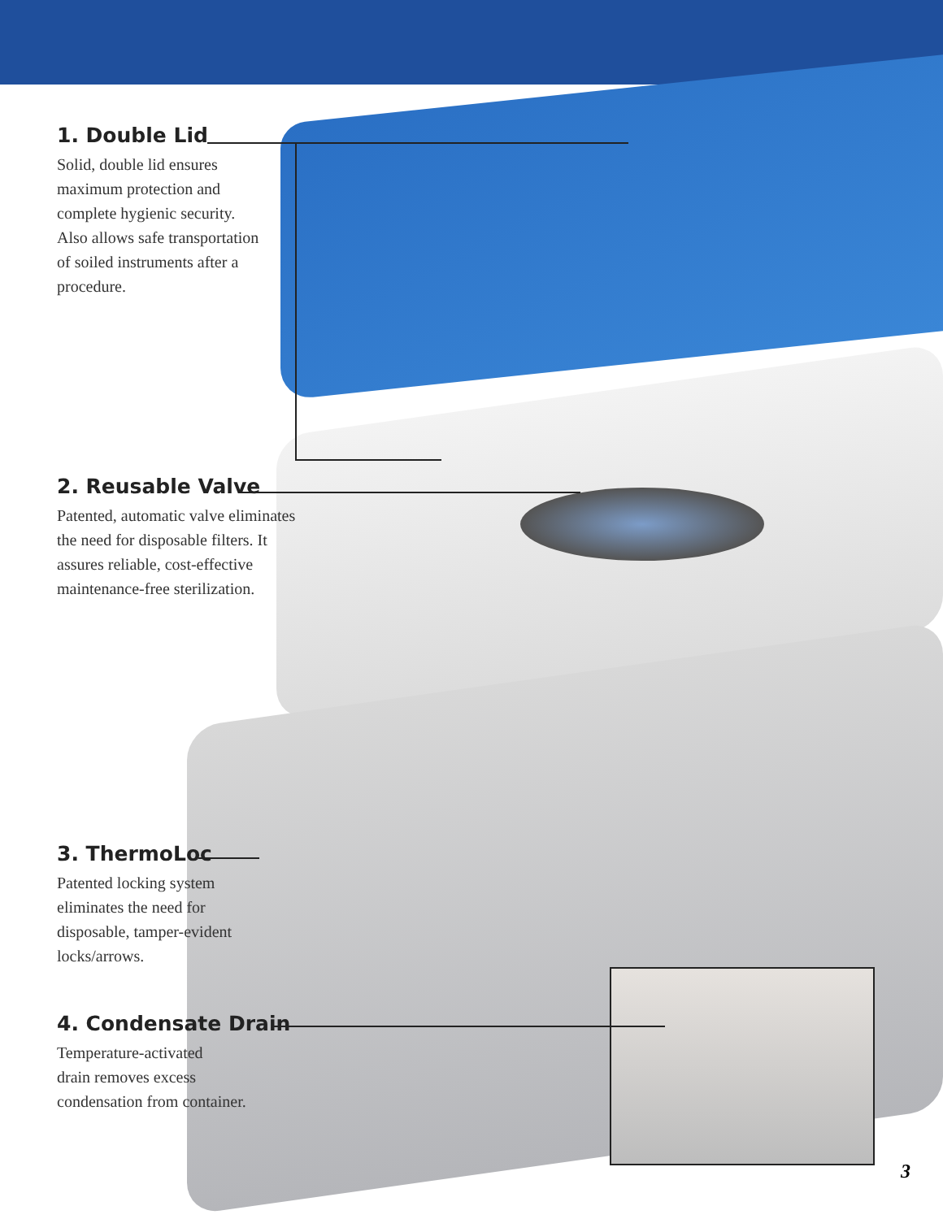1. Double Lid
Solid, double lid ensures
maximum protection and
complete hygienic security.
Also allows safe transportation
of soiled instruments after a
procedure.
2. Reusable Valve
Patented, automatic valve eliminates
the need for disposable filters. It
assures reliable, cost-effective
maintenance-free sterilization.
3. ThermoLoc
Patented locking system
eliminates the need for
disposable, tamper-evident
locks/arrows.
4. Condensate Drain
Temperature-activated
drain removes excess
condensation from container.
3